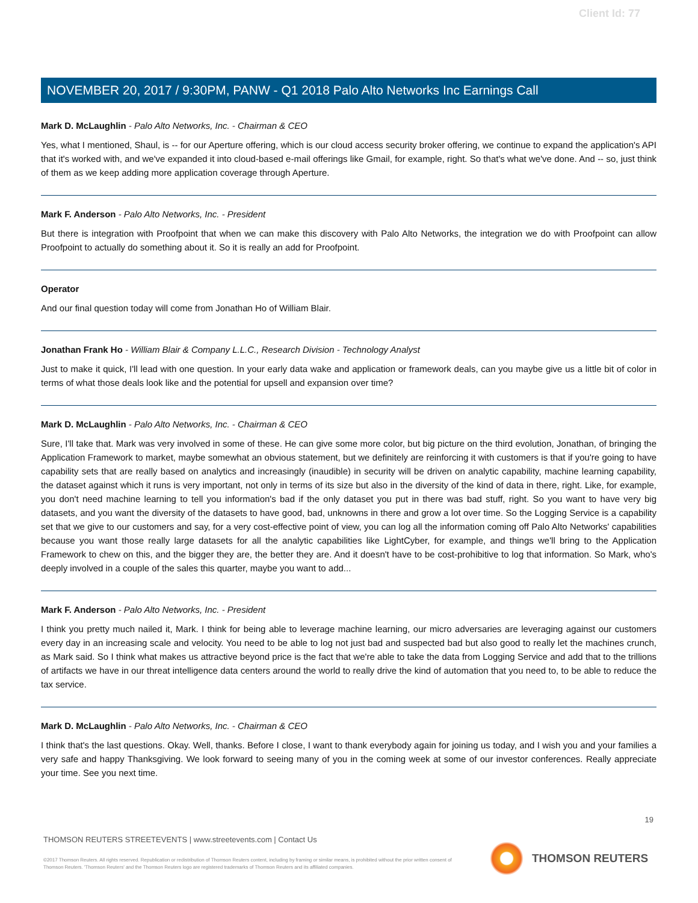Client Id: 77
NOVEMBER 20, 2017 / 9:30PM, PANW - Q1 2018 Palo Alto Networks Inc Earnings Call
Mark D. McLaughlin - Palo Alto Networks, Inc. - Chairman & CEO
Yes, what I mentioned, Shaul, is -- for our Aperture offering, which is our cloud access security broker offering, we continue to expand the application's API that it's worked with, and we've expanded it into cloud-based e-mail offerings like Gmail, for example, right. So that's what we've done. And -- so, just think of them as we keep adding more application coverage through Aperture.
Mark F. Anderson - Palo Alto Networks, Inc. - President
But there is integration with Proofpoint that when we can make this discovery with Palo Alto Networks, the integration we do with Proofpoint can allow Proofpoint to actually do something about it. So it is really an add for Proofpoint.
Operator
And our final question today will come from Jonathan Ho of William Blair.
Jonathan Frank Ho - William Blair & Company L.L.C., Research Division - Technology Analyst
Just to make it quick, I'll lead with one question. In your early data wake and application or framework deals, can you maybe give us a little bit of color in terms of what those deals look like and the potential for upsell and expansion over time?
Mark D. McLaughlin - Palo Alto Networks, Inc. - Chairman & CEO
Sure, I'll take that. Mark was very involved in some of these. He can give some more color, but big picture on the third evolution, Jonathan, of bringing the Application Framework to market, maybe somewhat an obvious statement, but we definitely are reinforcing it with customers is that if you're going to have capability sets that are really based on analytics and increasingly (inaudible) in security will be driven on analytic capability, machine learning capability, the dataset against which it runs is very important, not only in terms of its size but also in the diversity of the kind of data in there, right. Like, for example, you don't need machine learning to tell you information's bad if the only dataset you put in there was bad stuff, right. So you want to have very big datasets, and you want the diversity of the datasets to have good, bad, unknowns in there and grow a lot over time. So the Logging Service is a capability set that we give to our customers and say, for a very cost-effective point of view, you can log all the information coming off Palo Alto Networks' capabilities because you want those really large datasets for all the analytic capabilities like LightCyber, for example, and things we'll bring to the Application Framework to chew on this, and the bigger they are, the better they are. And it doesn't have to be cost-prohibitive to log that information. So Mark, who's deeply involved in a couple of the sales this quarter, maybe you want to add...
Mark F. Anderson - Palo Alto Networks, Inc. - President
I think you pretty much nailed it, Mark. I think for being able to leverage machine learning, our micro adversaries are leveraging against our customers every day in an increasing scale and velocity. You need to be able to log not just bad and suspected bad but also good to really let the machines crunch, as Mark said. So I think what makes us attractive beyond price is the fact that we're able to take the data from Logging Service and add that to the trillions of artifacts we have in our threat intelligence data centers around the world to really drive the kind of automation that you need to, to be able to reduce the tax service.
Mark D. McLaughlin - Palo Alto Networks, Inc. - Chairman & CEO
I think that's the last questions. Okay. Well, thanks. Before I close, I want to thank everybody again for joining us today, and I wish you and your families a very safe and happy Thanksgiving. We look forward to seeing many of you in the coming week at some of our investor conferences. Really appreciate your time. See you next time.
19
THOMSON REUTERS STREETEVENTS | www.streetevents.com | Contact Us
©2017 Thomson Reuters. All rights reserved. Republication or redistribution of Thomson Reuters content, including by framing or similar means, is prohibited without the prior written consent of Thomson Reuters. 'Thomson Reuters' and the Thomson Reuters logo are registered trademarks of Thomson Reuters and its affiliated companies.
THOMSON REUTERS